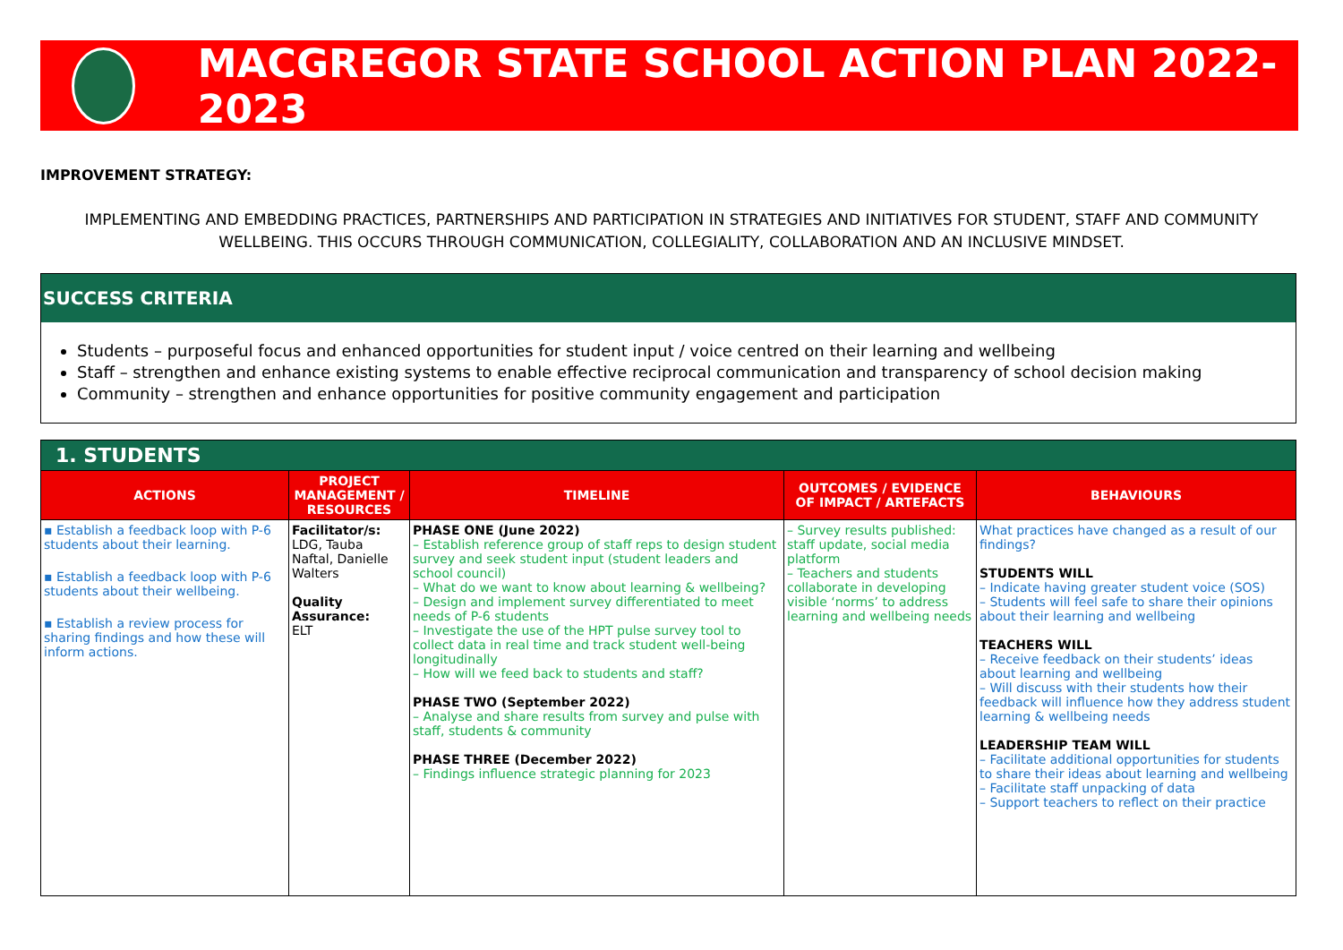MACGREGOR STATE SCHOOL ACTION PLAN 2022-2023
IMPROVEMENT STRATEGY:
IMPLEMENTING AND EMBEDDING PRACTICES, PARTNERSHIPS AND PARTICIPATION IN STRATEGIES AND INITIATIVES FOR STUDENT, STAFF AND COMMUNITY WELLBEING. THIS OCCURS THROUGH COMMUNICATION, COLLEGIALITY, COLLABORATION AND AN INCLUSIVE MINDSET.
SUCCESS CRITERIA
Students – purposeful focus and enhanced opportunities for student input / voice centred on their learning and wellbeing
Staff – strengthen and enhance existing systems to enable effective reciprocal communication and transparency of school decision making
Community – strengthen and enhance opportunities for positive community engagement and participation
| 1. STUDENTS | | | | |
| --- | --- | --- | --- | --- |
| ACTIONS | PROJECT MANAGEMENT / RESOURCES | TIMELINE | OUTCOMES / EVIDENCE OF IMPACT / ARTEFACTS | BEHAVIOURS |
| ▪ Establish a feedback loop with P-6 students about their learning. ▪ Establish a feedback loop with P-6 students about their wellbeing. ▪ Establish a review process for sharing findings and how these will inform actions. | Facilitator/s: LDG, Tauba Naftal, Danielle Walters Quality Assurance: ELT | PHASE ONE (June 2022) – Establish reference group of staff reps to design student survey and seek student input (student leaders and school council) – What do we want to know about learning & wellbeing? – Design and implement survey differentiated to meet needs of P-6 students – Investigate the use of the HPT pulse survey tool to collect data in real time and track student well-being longitudinally – How will we feed back to students and staff? PHASE TWO (September 2022) – Analyse and share results from survey and pulse with staff, students & community PHASE THREE (December 2022) – Findings influence strategic planning for 2023 | – Survey results published: staff update, social media platform – Teachers and students collaborate in developing visible ‘norms’ to address learning and wellbeing needs | What practices have changed as a result of our findings? STUDENTS WILL – Indicate having greater student voice (SOS) – Students will feel safe to share their opinions about their learning and wellbeing TEACHERS WILL – Receive feedback on their students’ ideas about learning and wellbeing – Will discuss with their students how their feedback will influence how they address student learning & wellbeing needs LEADERSHIP TEAM WILL – Facilitate additional opportunities for students to share their ideas about learning and wellbeing – Facilitate staff unpacking of data – Support teachers to reflect on their practice |